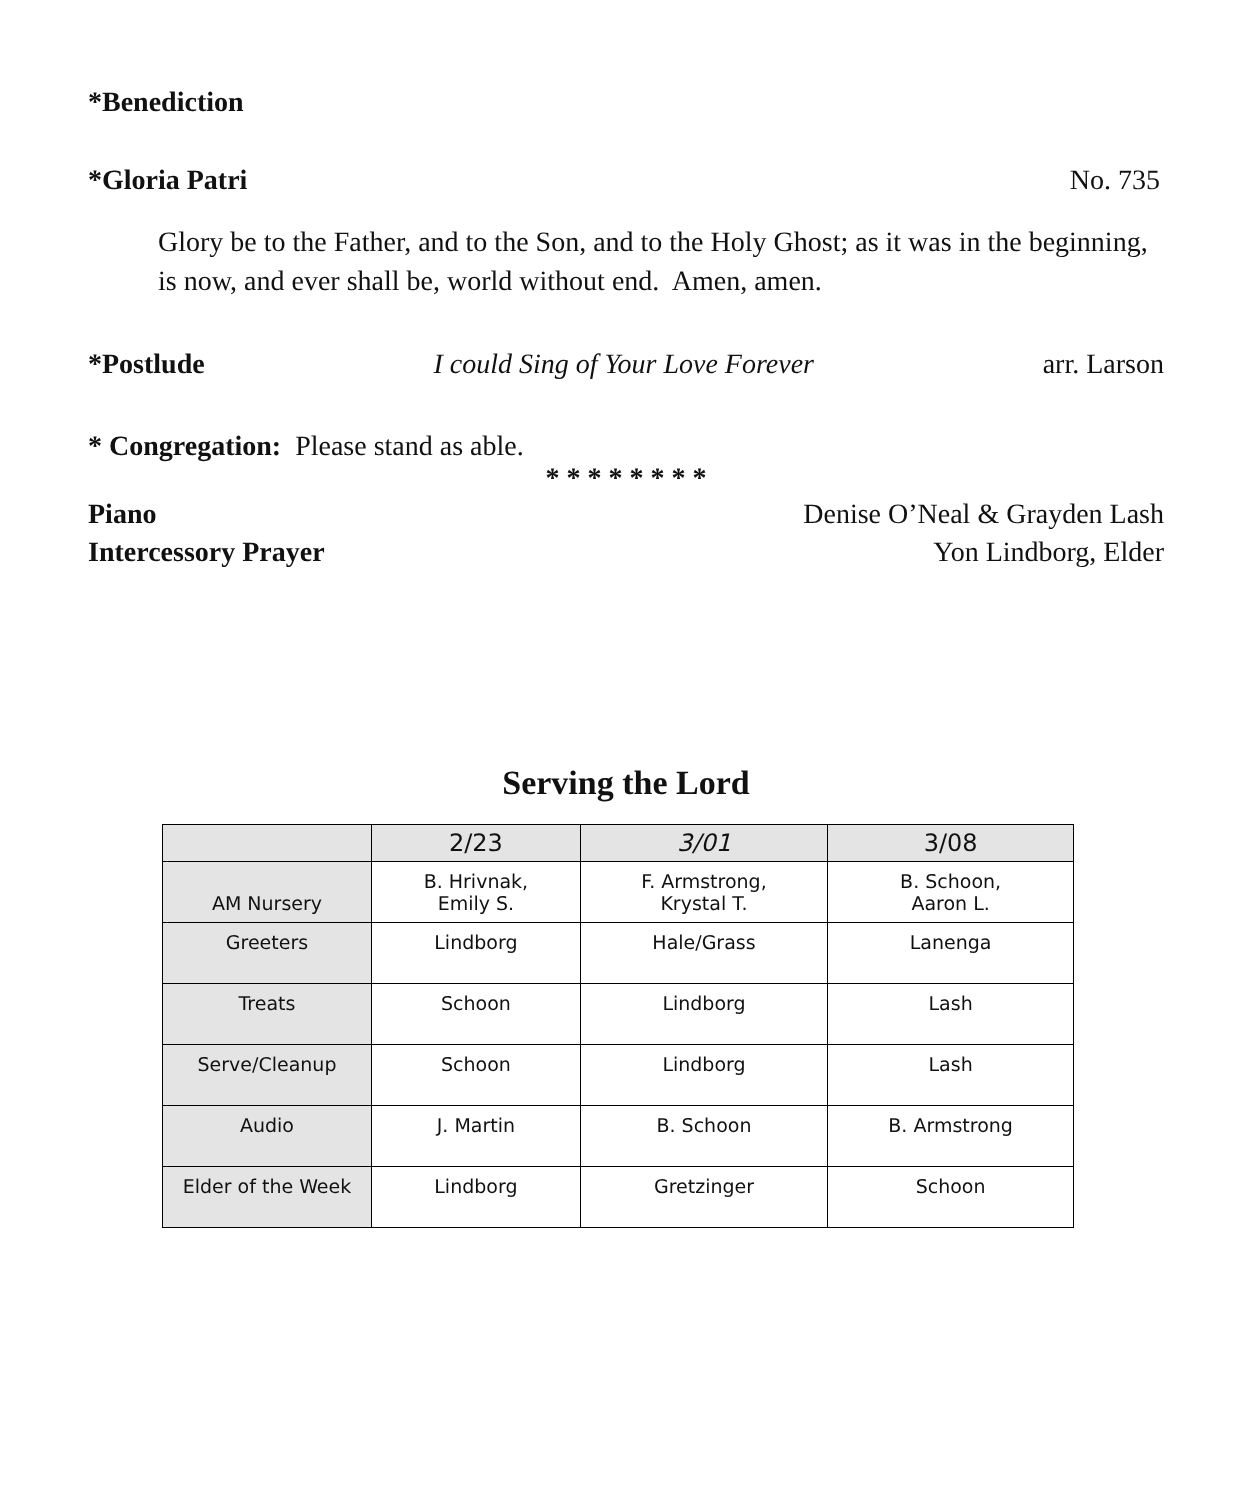*Benediction
*Gloria Patri No. 735
Glory be to the Father, and to the Son, and to the Holy Ghost; as it was in the beginning, is now, and ever shall be, world without end. Amen, amen.
*Postlude I could Sing of Your Love Forever arr. Larson
* Congregation: Please stand as able.
* * * * * * * *
Piano Denise O’Neal & Grayden Lash
Intercessory Prayer Yon Lindborg, Elder
Serving the Lord
| | 2/23 | 3/01 | 3/08 |
| --- | --- | --- | --- |
| AM Nursery | B. Hrivnak, Emily S. | F. Armstrong, Krystal T. | B. Schoon, Aaron L. |
| Greeters | Lindborg | Hale/Grass | Lanenga |
| Treats | Schoon | Lindborg | Lash |
| Serve/Cleanup | Schoon | Lindborg | Lash |
| Audio | J. Martin | B. Schoon | B. Armstrong |
| Elder of the Week | Lindborg | Gretzinger | Schoon |